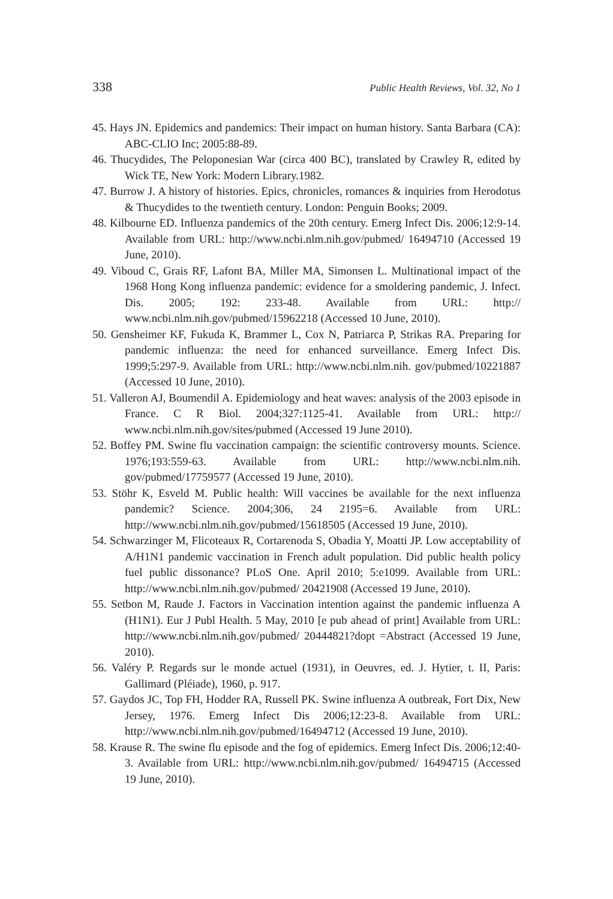338 Public Health Reviews, Vol. 32, No 1
45. Hays JN. Epidemics and pandemics: Their impact on human history. Santa Barbara (CA): ABC-CLIO Inc; 2005:88-89.
46. Thucydides, The Peloponesian War (circa 400 BC), translated by Crawley R, edited by Wick TE, New York: Modern Library.1982.
47. Burrow J. A history of histories. Epics, chronicles, romances & inquiries from Herodotus & Thucydides to the twentieth century. London: Penguin Books; 2009.
48. Kilbourne ED. Influenza pandemics of the 20th century. Emerg Infect Dis. 2006;12:9-14. Available from URL: http://www.ncbi.nlm.nih.gov/pubmed/ 16494710 (Accessed 19 June, 2010).
49. Viboud C, Grais RF, Lafont BA, Miller MA, Simonsen L. Multinational impact of the 1968 Hong Kong influenza pandemic: evidence for a smoldering pandemic, J. Infect. Dis. 2005; 192: 233-48. Available from URL: http:// www.ncbi.nlm.nih.gov/pubmed/15962218 (Accessed 10 June, 2010).
50. Gensheimer KF, Fukuda K, Brammer L, Cox N, Patriarca P, Strikas RA. Preparing for pandemic influenza: the need for enhanced surveillance. Emerg Infect Dis. 1999;5:297-9. Available from URL: http://www.ncbi.nlm.nih. gov/pubmed/10221887 (Accessed 10 June, 2010).
51. Valleron AJ, Boumendil A. Epidemiology and heat waves: analysis of the 2003 episode in France. C R Biol. 2004;327:1125-41. Available from URL: http:// www.ncbi.nlm.nih.gov/sites/pubmed (Accessed 19 June 2010).
52. Boffey PM. Swine flu vaccination campaign: the scientific controversy mounts. Science. 1976;193:559-63. Available from URL: http://www.ncbi.nlm.nih. gov/pubmed/17759577 (Accessed 19 June, 2010).
53. Stöhr K, Esveld M. Public health: Will vaccines be available for the next influenza pandemic? Science. 2004;306, 24 2195=6. Available from URL: http://www.ncbi.nlm.nih.gov/pubmed/15618505 (Accessed 19 June, 2010).
54. Schwarzinger M, Flicoteaux R, Cortarenoda S, Obadia Y, Moatti JP. Low acceptability of A/H1N1 pandemic vaccination in French adult population. Did public health policy fuel public dissonance? PLoS One. April 2010; 5:e1099. Available from URL: http://www.ncbi.nlm.nih.gov/pubmed/ 20421908 (Accessed 19 June, 2010).
55. Setbon M, Raude J. Factors in Vaccination intention against the pandemic influenza A (H1N1). Eur J Publ Health. 5 May, 2010 [e pub ahead of print] Available from URL: http://www.ncbi.nlm.nih.gov/pubmed/ 20444821?dopt =Abstract (Accessed 19 June, 2010).
56. Valéry P. Regards sur le monde actuel (1931), in Oeuvres, ed. J. Hytier, t. II, Paris: Gallimard (Pléiade), 1960, p. 917.
57. Gaydos JC, Top FH, Hodder RA, Russell PK. Swine influenza A outbreak, Fort Dix, New Jersey, 1976. Emerg Infect Dis 2006;12:23-8. Available from URL: http://www.ncbi.nlm.nih.gov/pubmed/16494712 (Accessed 19 June, 2010).
58. Krause R. The swine flu episode and the fog of epidemics. Emerg Infect Dis. 2006;12:40-3. Available from URL: http://www.ncbi.nlm.nih.gov/pubmed/ 16494715 (Accessed 19 June, 2010).